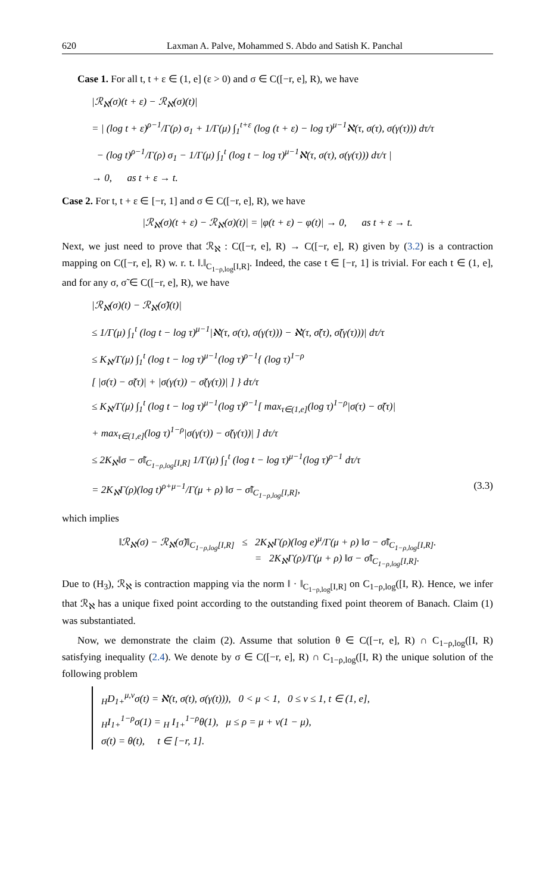620 Laxman A. Palve, Mohammed S. Abdo and Satish K. Panchal
Case 1. For all t, t + ε ∈ (1, e] (ε > 0) and σ ∈ C([−r, e], R), we have
|ℛ<sub>ℵ</sub>(σ)(t + ε) − ℛ<sub>ℵ</sub>(σ)(t)|
= | (log t + ε)<sup>ρ−1</sup>/Γ(ρ) σ<sub>1</sub> + 1/Γ(μ) ∫<sub>1</sub><sup>t+ε</sup> (log (t + ε) − log τ)<sup>μ−1</sup>ℵ(τ, σ(τ), σ(γ(τ))) dτ/τ
− (log t)<sup>ρ−1</sup>/Γ(ρ) σ<sub>1</sub> − 1/Γ(μ) ∫<sub>1</sub><sup>t</sup> (log t − log τ)<sup>μ−1</sup>ℵ(τ, σ(τ), σ(γ(τ))) dτ/τ |
→ 0, as t + ε → t.
Case 2. For t, t + ε ∈ [−r, 1] and σ ∈ C([−r, e], R), we have
|ℛ<sub>ℵ</sub>(σ)(t + ε) − ℛ<sub>ℵ</sub>(σ)(t)| = |φ(t + ε) − φ(t)| → 0, as t + ε → t.
Next, we just need to prove that ℛ<sub>ℵ</sub> : C([−r, e], R) → C([−r, e], R) given by (3.2) is a contraction mapping on C([−r, e], R) w. r. t. ‖.‖<sub>C<sub>1−ρ,log</sub>[I,R]</sub>. Indeed, the case t ∈ [−r, 1] is trivial. For each t ∈ (1, e], and for any σ, σ̃ ∈ C([−r, e], R), we have
|ℛ<sub>ℵ</sub>(σ)(t) − ℛ<sub>ℵ</sub>(σ̃)(t)|
≤ 1/Γ(μ) ∫<sub>1</sub><sup>t</sup> (log t − log τ)<sup>μ−1</sup>|ℵ(τ, σ(τ), σ(γ(τ))) − ℵ(τ, σ̃(τ), σ̃(γ(τ)))| dτ/τ
≤ K<sub>ℵ</sub>/Γ(μ) ∫<sub>1</sub><sup>t</sup> (log t − log τ)<sup>μ−1</sup>(log τ)<sup>ρ−1</sup>{ (log τ)<sup>1−ρ</sup>
[ |σ(τ) − σ̃(τ)| + |σ(γ(τ)) − σ̃(γ(τ))| ] } dτ/τ
≤ K<sub>ℵ</sub>/Γ(μ) ∫<sub>1</sub><sup>t</sup> (log t − log τ)<sup>μ−1</sup>(log τ)<sup>ρ−1</sup>[ max<sub>τ∈(1,e]</sub>(log τ)<sup>1−ρ</sup>|σ(τ) − σ̃(τ)|
+ max<sub>τ∈(1,e]</sub>(log τ)<sup>1−ρ</sup>|σ(γ(τ)) − σ̃(γ(τ))| ] dτ/τ
≤ 2K<sub>ℵ</sub>‖σ − σ̃‖<sub>C<sub>1−ρ,log</sub>[I,R]</sub> 1/Γ(μ) ∫<sub>1</sub><sup>t</sup> (log t − log τ)<sup>μ−1</sup>(log τ)<sup>ρ−1</sup> dτ/τ
= 2K<sub>ℵ</sub>Γ(ρ)(log t)<sup>ρ+μ−1</sup>/Γ(μ + ρ) ‖σ − σ̃‖<sub>C<sub>1−ρ,log</sub>[I,R]</sub>, (3.3)
which implies
‖ℛ<sub>ℵ</sub>(σ) − ℛ<sub>ℵ</sub>(σ̃)‖<sub>C<sub>1−ρ,log</sub>[I,R]</sub> ≤ 2K<sub>ℵ</sub>Γ(ρ)(log e)<sup>μ</sup>/Γ(μ + ρ) ‖σ − σ̃‖<sub>C<sub>1−ρ,log</sub>[I,R]</sub>.
= 2K<sub>ℵ</sub>Γ(ρ)/Γ(μ + ρ) ‖σ − σ̃‖<sub>C<sub>1−ρ,log</sub>[I,R]</sub>.
Due to (H<sub>3</sub>), ℛ<sub>ℵ</sub> is contraction mapping via the norm ‖ · ‖<sub>C<sub>1−ρ,log</sub>[I,R]</sub> on C<sub>1−ρ,log</sub>([I, R). Hence, we infer that ℛ<sub>ℵ</sub> has a unique fixed point according to the outstanding fixed point theorem of Banach. Claim (1) was substantiated.
Now, we demonstrate the claim (2). Assume that solution θ ∈ C([−r, e], R) ∩ C<sub>1−ρ,log</sub>([I, R) satisfying inequality (2.4). We denote by σ ∈ C([−r, e], R) ∩ C<sub>1−ρ,log</sub>([I, R) the unique solution of the following problem
<sub>H</sub>D<sub>1+</sub><sup>μ,ν</sup>σ(t) = ℵ(t, σ(t), σ(γ(t))), 0 < μ < 1, 0 ≤ ν ≤ 1, t ∈ (1, e],
<sub>H</sub>I<sub>1+</sub><sup>1−ρ</sup>σ(1) = <sub>H</sub> I<sub>1+</sub><sup>1−ρ</sup>θ(1), μ ≤ ρ = μ + ν(1 − μ),
σ(t) = θ(t), t ∈ [−r, 1].